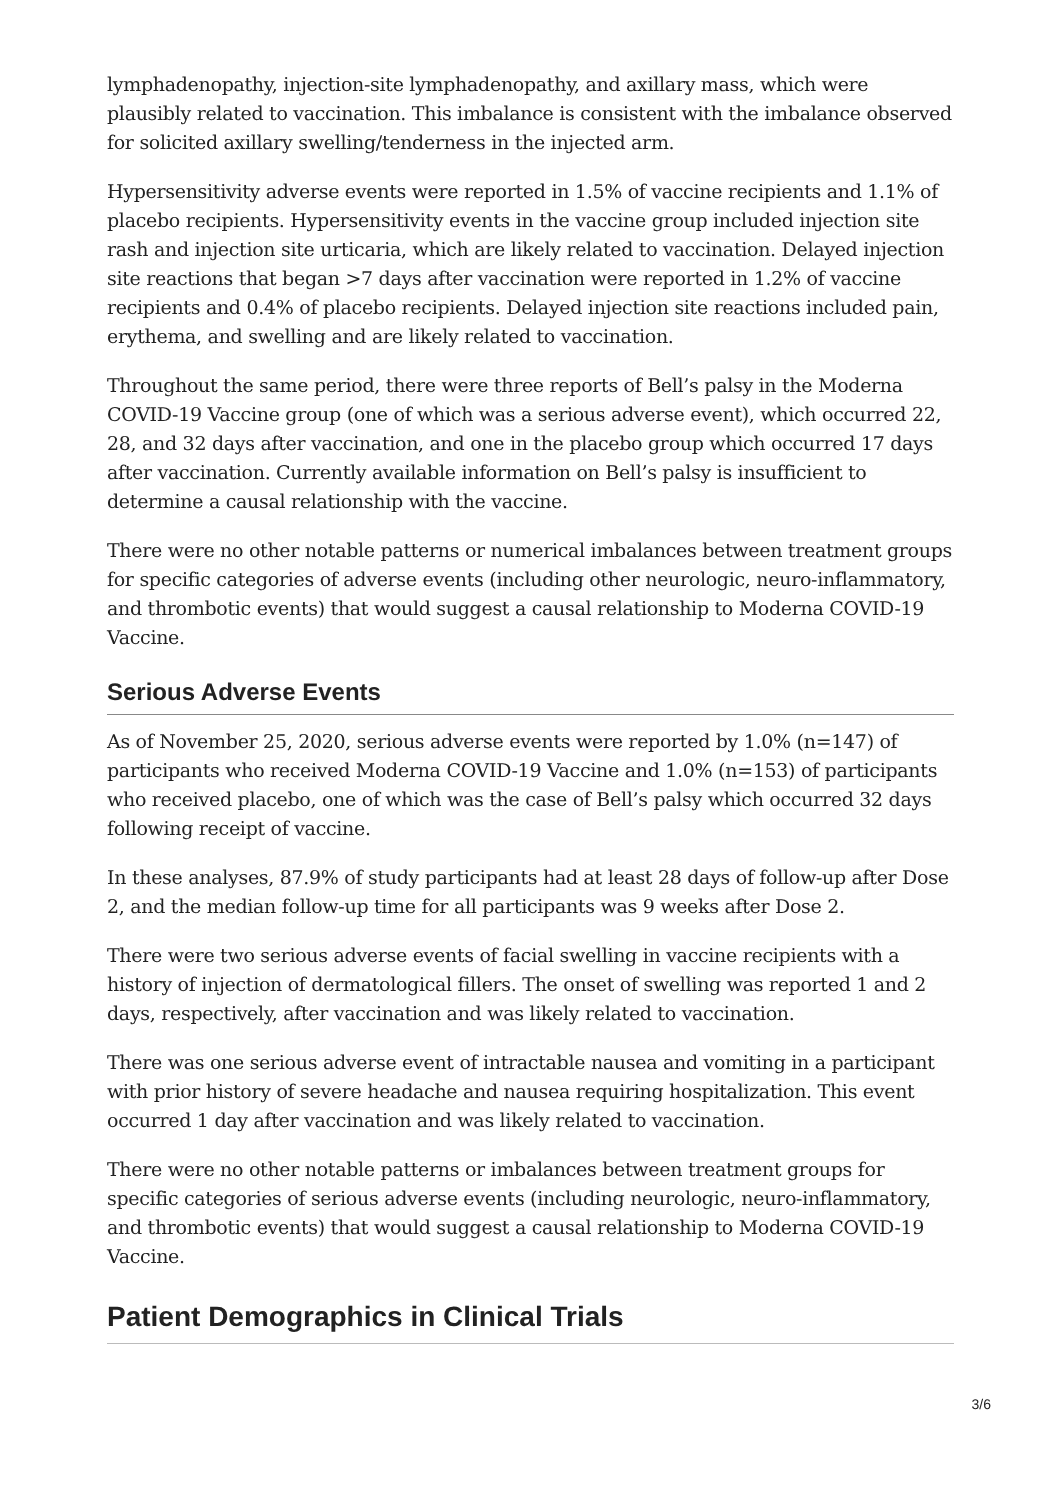lymphadenopathy, injection-site lymphadenopathy, and axillary mass, which were plausibly related to vaccination. This imbalance is consistent with the imbalance observed for solicited axillary swelling/tenderness in the injected arm.
Hypersensitivity adverse events were reported in 1.5% of vaccine recipients and 1.1% of placebo recipients. Hypersensitivity events in the vaccine group included injection site rash and injection site urticaria, which are likely related to vaccination. Delayed injection site reactions that began >7 days after vaccination were reported in 1.2% of vaccine recipients and 0.4% of placebo recipients. Delayed injection site reactions included pain, erythema, and swelling and are likely related to vaccination.
Throughout the same period, there were three reports of Bell’s palsy in the Moderna COVID-19 Vaccine group (one of which was a serious adverse event), which occurred 22, 28, and 32 days after vaccination, and one in the placebo group which occurred 17 days after vaccination. Currently available information on Bell’s palsy is insufficient to determine a causal relationship with the vaccine.
There were no other notable patterns or numerical imbalances between treatment groups for specific categories of adverse events (including other neurologic, neuro-inflammatory, and thrombotic events) that would suggest a causal relationship to Moderna COVID-19 Vaccine.
Serious Adverse Events
As of November 25, 2020, serious adverse events were reported by 1.0% (n=147) of participants who received Moderna COVID-19 Vaccine and 1.0% (n=153) of participants who received placebo, one of which was the case of Bell’s palsy which occurred 32 days following receipt of vaccine.
In these analyses, 87.9% of study participants had at least 28 days of follow-up after Dose 2, and the median follow-up time for all participants was 9 weeks after Dose 2.
There were two serious adverse events of facial swelling in vaccine recipients with a history of injection of dermatological fillers. The onset of swelling was reported 1 and 2 days, respectively, after vaccination and was likely related to vaccination.
There was one serious adverse event of intractable nausea and vomiting in a participant with prior history of severe headache and nausea requiring hospitalization. This event occurred 1 day after vaccination and was likely related to vaccination.
There were no other notable patterns or imbalances between treatment groups for specific categories of serious adverse events (including neurologic, neuro-inflammatory, and thrombotic events) that would suggest a causal relationship to Moderna COVID-19 Vaccine.
Patient Demographics in Clinical Trials
3/6